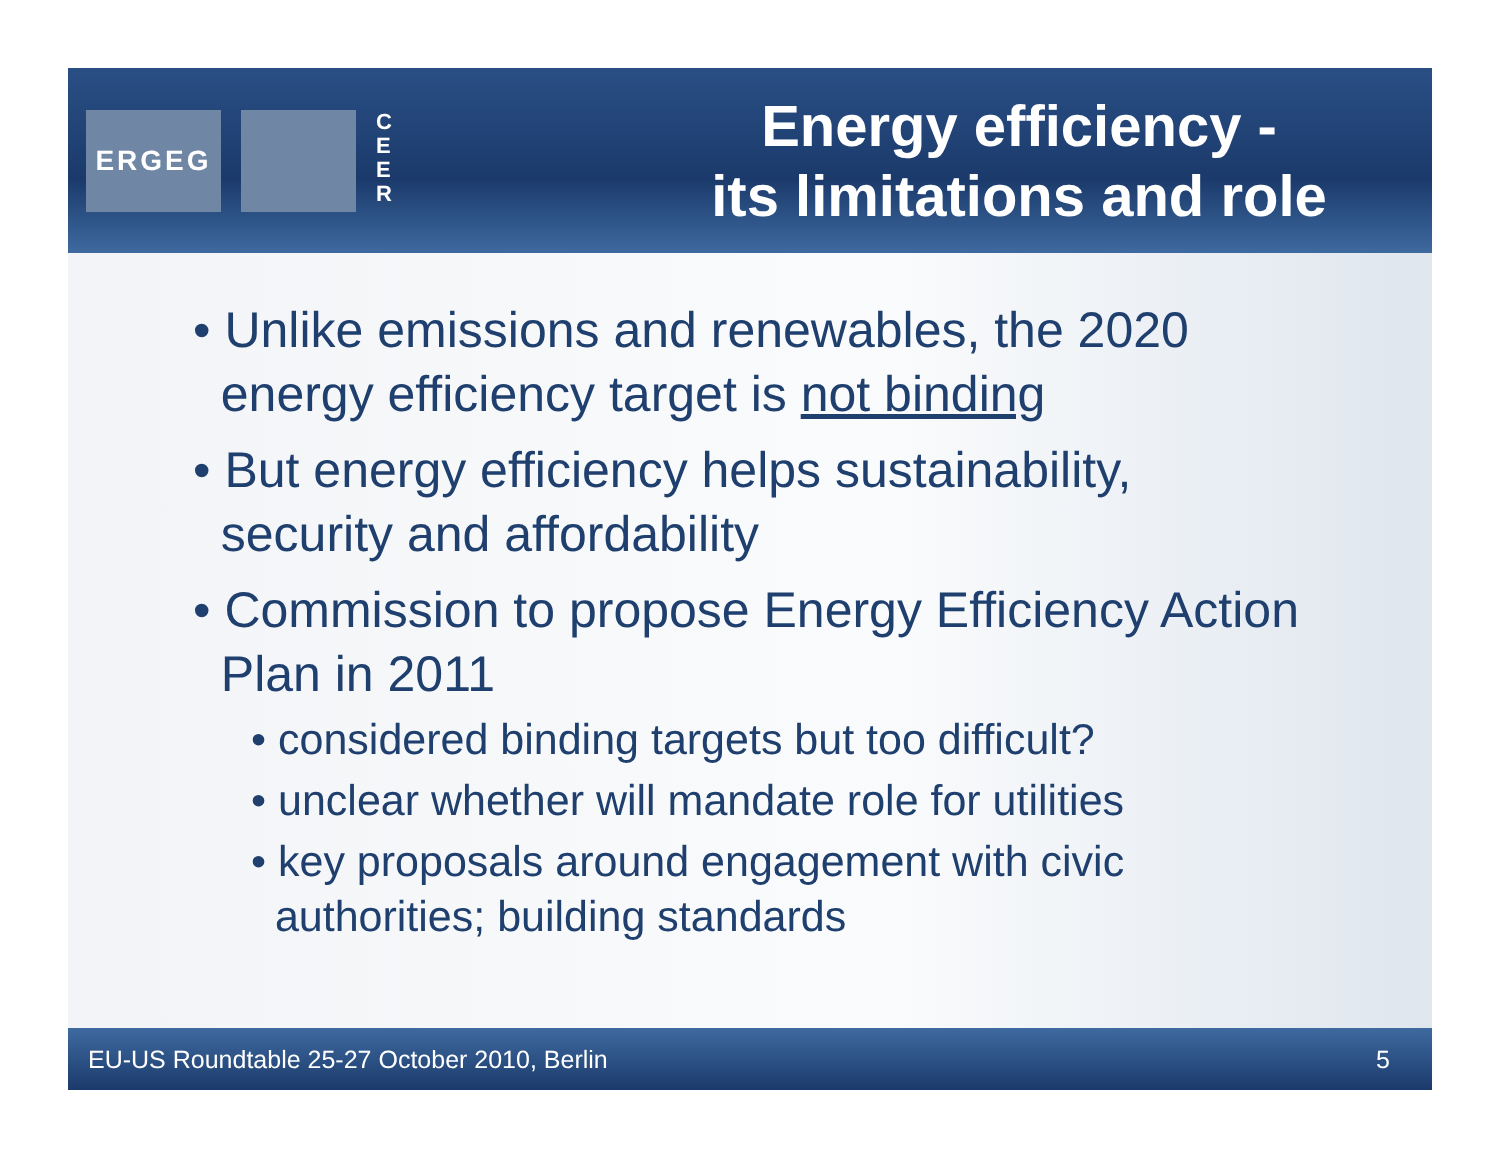ERGEG
C E E R
Energy efficiency -
its limitations and role
• Unlike emissions and renewables, the 2020
energy efficiency target is not binding
• But energy efficiency helps sustainability,
security and affordability
• Commission to propose Energy Efficiency Action
Plan in 2011
• considered binding targets but too difficult?
• unclear whether will mandate role for utilities
• key proposals around engagement with civic
authorities; building standards
EU-US Roundtable 25-27 October 2010, Berlin 5